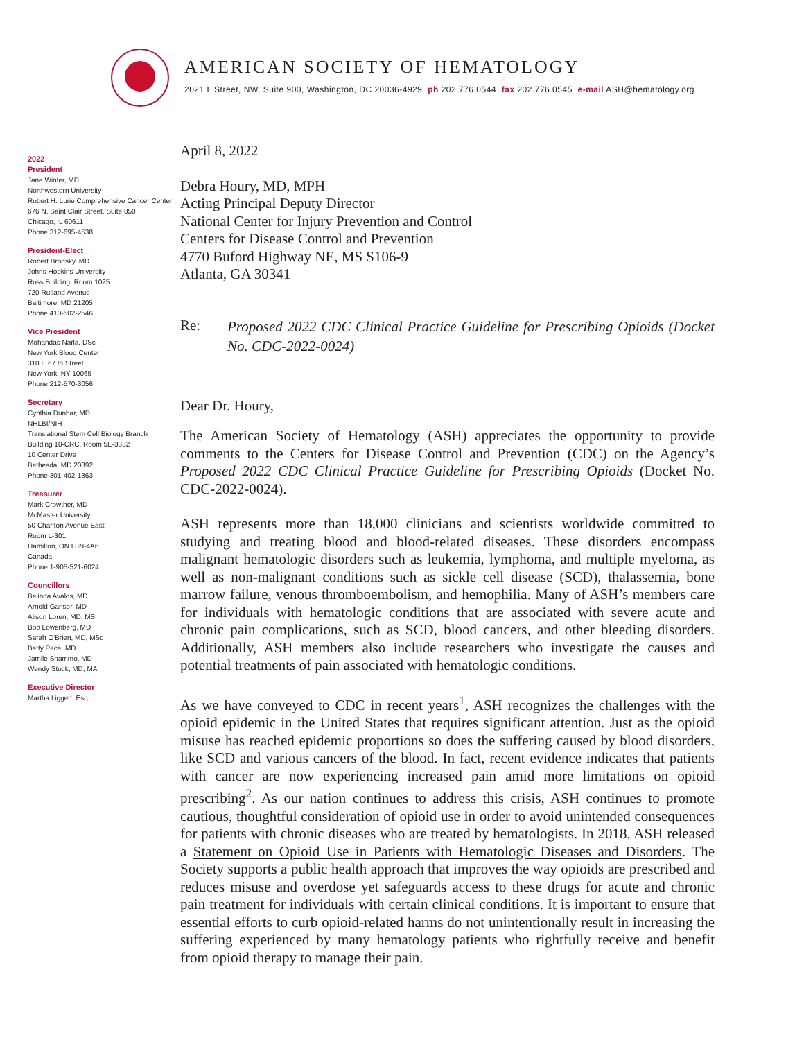AMERICAN SOCIETY OF HEMATOLOGY
2021 L Street, NW, Suite 900, Washington, DC 20036-4929 ph 202.776.0544 fax 202.776.0545 e-mail ASH@hematology.org
2022
President
Jane Winter, MD
Northwestern University
Robert H. Lurie Comprehensive Cancer Center
676 N. Saint Clair Street, Suite 850
Chicago, IL 60611
Phone 312-695-4538
President-Elect
Robert Brodsky, MD
Johns Hopkins University
Ross Building, Room 1025
720 Rutland Avenue
Baltimore, MD 21205
Phone 410-502-2546
Vice President
Mohandas Narla, DSc
New York Blood Center
310 E 67 th Street
New York, NY 10065
Phone 212-570-3056
Secretary
Cynthia Dunbar, MD
NHLBI/NIH
Translational Stem Cell Biology Branch
Building 10-CRC, Room 5E-3332
10 Center Drive
Bethesda, MD 20892
Phone 301-402-1363
Treasurer
Mark Crowther, MD
McMaster University
50 Charlton Avenue East
Room L-301
Hamilton, ON L8N-4A6
Canada
Phone 1-905-521-6024
Councillors
Belinda Avalos, MD
Arnold Ganser, MD
Alison Loren, MD, MS
Bob Löwenberg, MD
Sarah O'Brien, MD, MSc
Betty Pace, MD
Jamile Shammo, MD
Wendy Stock, MD, MA
Executive Director
Martha Liggett, Esq.
April 8, 2022
Debra Houry, MD, MPH
Acting Principal Deputy Director
National Center for Injury Prevention and Control
Centers for Disease Control and Prevention
4770 Buford Highway NE, MS S106-9
Atlanta, GA 30341
Re:
Proposed 2022 CDC Clinical Practice Guideline for Prescribing Opioids (Docket No. CDC-2022-0024)
Dear Dr. Houry,
The American Society of Hematology (ASH) appreciates the opportunity to provide comments to the Centers for Disease Control and Prevention (CDC) on the Agency’s Proposed 2022 CDC Clinical Practice Guideline for Prescribing Opioids (Docket No. CDC-2022-0024).
ASH represents more than 18,000 clinicians and scientists worldwide committed to studying and treating blood and blood-related diseases. These disorders encompass malignant hematologic disorders such as leukemia, lymphoma, and multiple myeloma, as well as non-malignant conditions such as sickle cell disease (SCD), thalassemia, bone marrow failure, venous thromboembolism, and hemophilia. Many of ASH’s members care for individuals with hematologic conditions that are associated with severe acute and chronic pain complications, such as SCD, blood cancers, and other bleeding disorders. Additionally, ASH members also include researchers who investigate the causes and potential treatments of pain associated with hematologic conditions.
As we have conveyed to CDC in recent years<sup>1</sup>, ASH recognizes the challenges with the opioid epidemic in the United States that requires significant attention. Just as the opioid misuse has reached epidemic proportions so does the suffering caused by blood disorders, like SCD and various cancers of the blood. In fact, recent evidence indicates that patients with cancer are now experiencing increased pain amid more limitations on opioid prescribing<sup>2</sup>. As our nation continues to address this crisis, ASH continues to promote cautious, thoughtful consideration of opioid use in order to avoid unintended consequences for patients with chronic diseases who are treated by hematologists. In 2018, ASH released a Statement on Opioid Use in Patients with Hematologic Diseases and Disorders. The Society supports a public health approach that improves the way opioids are prescribed and reduces misuse and overdose yet safeguards access to these drugs for acute and chronic pain treatment for individuals with certain clinical conditions. It is important to ensure that essential efforts to curb opioid-related harms do not unintentionally result in increasing the suffering experienced by many hematology patients who rightfully receive and benefit from opioid therapy to manage their pain.